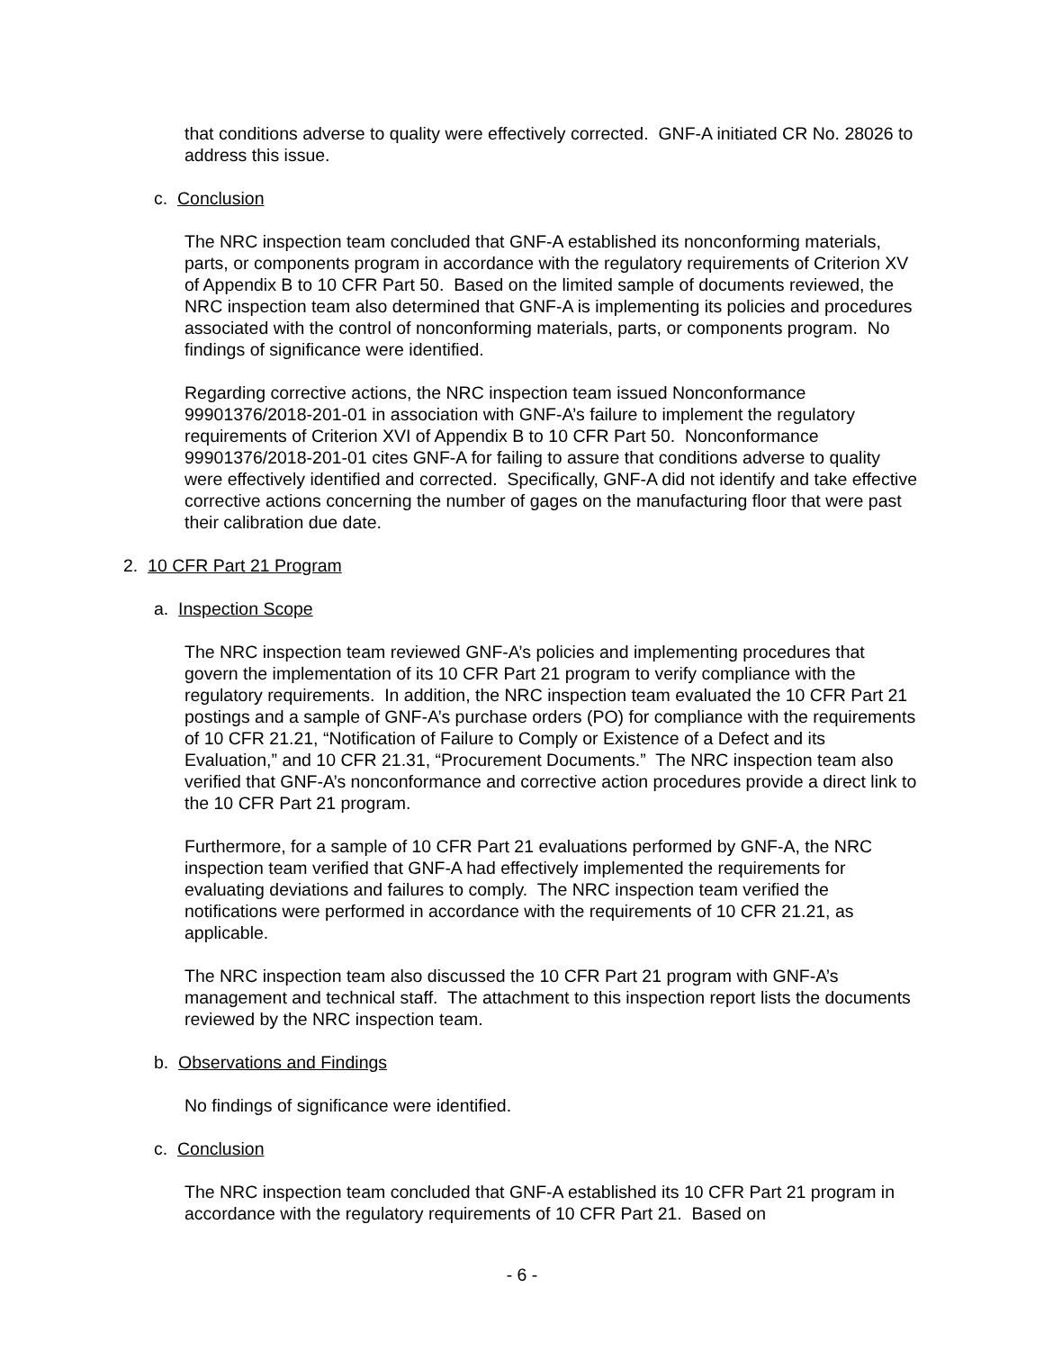that conditions adverse to quality were effectively corrected. GNF-A initiated CR No. 28026 to address this issue.
c. Conclusion
The NRC inspection team concluded that GNF-A established its nonconforming materials, parts, or components program in accordance with the regulatory requirements of Criterion XV of Appendix B to 10 CFR Part 50. Based on the limited sample of documents reviewed, the NRC inspection team also determined that GNF-A is implementing its policies and procedures associated with the control of nonconforming materials, parts, or components program. No findings of significance were identified.
Regarding corrective actions, the NRC inspection team issued Nonconformance 99901376/2018-201-01 in association with GNF-A’s failure to implement the regulatory requirements of Criterion XVI of Appendix B to 10 CFR Part 50. Nonconformance 99901376/2018-201-01 cites GNF-A for failing to assure that conditions adverse to quality were effectively identified and corrected. Specifically, GNF-A did not identify and take effective corrective actions concerning the number of gages on the manufacturing floor that were past their calibration due date.
2. 10 CFR Part 21 Program
a. Inspection Scope
The NRC inspection team reviewed GNF-A’s policies and implementing procedures that govern the implementation of its 10 CFR Part 21 program to verify compliance with the regulatory requirements. In addition, the NRC inspection team evaluated the 10 CFR Part 21 postings and a sample of GNF-A’s purchase orders (PO) for compliance with the requirements of 10 CFR 21.21, “Notification of Failure to Comply or Existence of a Defect and its Evaluation,” and 10 CFR 21.31, “Procurement Documents.” The NRC inspection team also verified that GNF-A’s nonconformance and corrective action procedures provide a direct link to the 10 CFR Part 21 program.
Furthermore, for a sample of 10 CFR Part 21 evaluations performed by GNF-A, the NRC inspection team verified that GNF-A had effectively implemented the requirements for evaluating deviations and failures to comply. The NRC inspection team verified the notifications were performed in accordance with the requirements of 10 CFR 21.21, as applicable.
The NRC inspection team also discussed the 10 CFR Part 21 program with GNF-A’s management and technical staff. The attachment to this inspection report lists the documents reviewed by the NRC inspection team.
b. Observations and Findings
No findings of significance were identified.
c. Conclusion
The NRC inspection team concluded that GNF-A established its 10 CFR Part 21 program in accordance with the regulatory requirements of 10 CFR Part 21. Based on
- 6 -